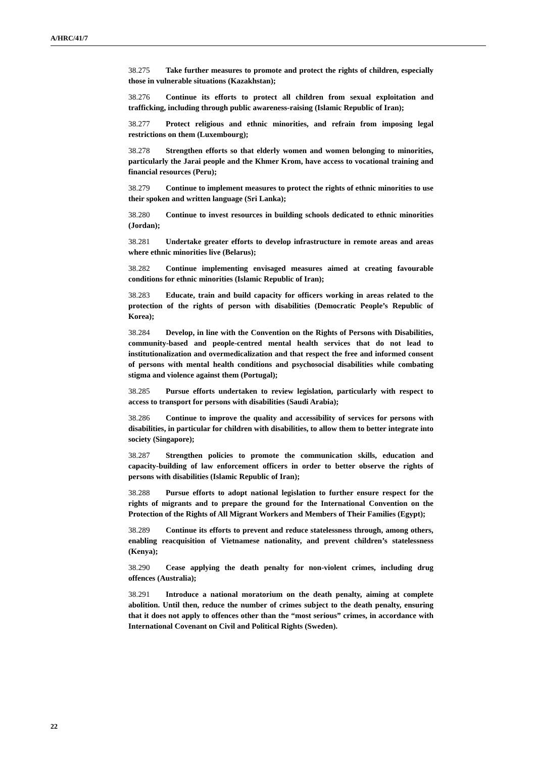A/HRC/41/7
38.275 Take further measures to promote and protect the rights of children, especially those in vulnerable situations (Kazakhstan);
38.276 Continue its efforts to protect all children from sexual exploitation and trafficking, including through public awareness-raising (Islamic Republic of Iran);
38.277 Protect religious and ethnic minorities, and refrain from imposing legal restrictions on them (Luxembourg);
38.278 Strengthen efforts so that elderly women and women belonging to minorities, particularly the Jarai people and the Khmer Krom, have access to vocational training and financial resources (Peru);
38.279 Continue to implement measures to protect the rights of ethnic minorities to use their spoken and written language (Sri Lanka);
38.280 Continue to invest resources in building schools dedicated to ethnic minorities (Jordan);
38.281 Undertake greater efforts to develop infrastructure in remote areas and areas where ethnic minorities live (Belarus);
38.282 Continue implementing envisaged measures aimed at creating favourable conditions for ethnic minorities (Islamic Republic of Iran);
38.283 Educate, train and build capacity for officers working in areas related to the protection of the rights of person with disabilities (Democratic People’s Republic of Korea);
38.284 Develop, in line with the Convention on the Rights of Persons with Disabilities, community-based and people-centred mental health services that do not lead to institutionalization and overmedicalization and that respect the free and informed consent of persons with mental health conditions and psychosocial disabilities while combating stigma and violence against them (Portugal);
38.285 Pursue efforts undertaken to review legislation, particularly with respect to access to transport for persons with disabilities (Saudi Arabia);
38.286 Continue to improve the quality and accessibility of services for persons with disabilities, in particular for children with disabilities, to allow them to better integrate into society (Singapore);
38.287 Strengthen policies to promote the communication skills, education and capacity-building of law enforcement officers in order to better observe the rights of persons with disabilities (Islamic Republic of Iran);
38.288 Pursue efforts to adopt national legislation to further ensure respect for the rights of migrants and to prepare the ground for the International Convention on the Protection of the Rights of All Migrant Workers and Members of Their Families (Egypt);
38.289 Continue its efforts to prevent and reduce statelessness through, among others, enabling reacquisition of Vietnamese nationality, and prevent children’s statelessness (Kenya);
38.290 Cease applying the death penalty for non-violent crimes, including drug offences (Australia);
38.291 Introduce a national moratorium on the death penalty, aiming at complete abolition. Until then, reduce the number of crimes subject to the death penalty, ensuring that it does not apply to offences other than the “most serious” crimes, in accordance with International Covenant on Civil and Political Rights (Sweden).
22